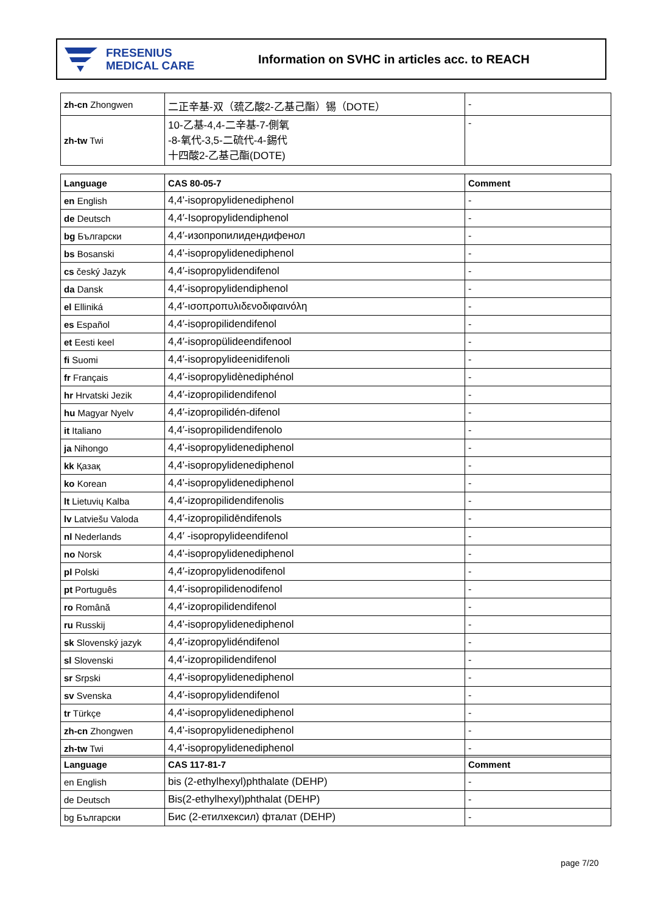FRESENIUS
MEDICAL CARE
Information on SVHC in articles acc. to REACH
| zh-cn Zhongwen | 二正辛基-双（巯乙酸2-乙基己酯）锡（DOTE） | - |
| zh-tw Twi | 10-乙基-4,4-二辛基-7-側氧 -8-氧代-3,5-二硫代-4-錫代 十四酸2-乙基己酯(DOTE) | - |
| Language | CAS 80-05-7 | Comment |
| --- | --- | --- |
| en English | 4,4'-isopropylidenediphenol | - |
| de Deutsch | 4,4′-Isopropylidendiphenol | - |
| bg Български | 4,4′-изопропилидендифенол | - |
| bs Bosanski | 4,4'-isopropylidenediphenol | - |
| cs český Jazyk | 4,4′-isopropylidendifenol | - |
| da Dansk | 4,4′-isopropylidendiphenol | - |
| el Elliniká | 4,4′-ισοπροπυλιδενοδιφαινόλη | - |
| es Español | 4,4′-isopropilidendifenol | - |
| et Eesti keel | 4,4′-isopropülideendifenool | - |
| fi Suomi | 4,4′-isopropylideenidifenoli | - |
| fr Français | 4,4′-isopropylidènediphénol | - |
| hr Hrvatski Jezik | 4,4′-izopropilidendifenol | - |
| hu Magyar Nyelv | 4,4′-izopropilidén-difenol | - |
| it Italiano | 4,4′-isopropilidendifenolo | - |
| ja Nihongo | 4,4'-isopropylidenediphenol | - |
| kk Қазақ | 4,4'-isopropylidenediphenol | - |
| ko Korean | 4,4'-isopropylidenediphenol | - |
| lt Lietuvių Kalba | 4,4′-izopropilidendifenolis | - |
| lv Latviešu Valoda | 4,4′-izopropilidēndifenols | - |
| nl Nederlands | 4,4′ -isopropylideendifenol | - |
| no Norsk | 4,4'-isopropylidenediphenol | - |
| pl Polski | 4,4′-izopropylidenodifenol | - |
| pt Português | 4,4′-isopropilidenodifenol | - |
| ro Română | 4,4′-izopropilidendifenol | - |
| ru Russkij | 4,4'-isopropylidenediphenol | - |
| sk Slovenský jazyk | 4,4′-izopropylidéndifenol | - |
| sl Slovenski | 4,4′-izopropilidendifenol | - |
| sr Srpski | 4,4'-isopropylidenediphenol | - |
| sv Svenska | 4,4′-isopropylidendifenol | - |
| tr Türkçe | 4,4'-isopropylidenediphenol | - |
| zh-cn Zhongwen | 4,4'-isopropylidenediphenol | - |
| zh-tw Twi | 4,4'-isopropylidenediphenol | - |
| Language | CAS 117-81-7 | Comment |
| --- | --- | --- |
| en English | bis (2-ethylhexyl)phthalate (DEHP) | - |
| de Deutsch | Bis(2-ethylhexyl)phthalat (DEHP) | - |
| bg Български | Бис (2-етилхексил) фталат (DEHP) | - |
page 7/20